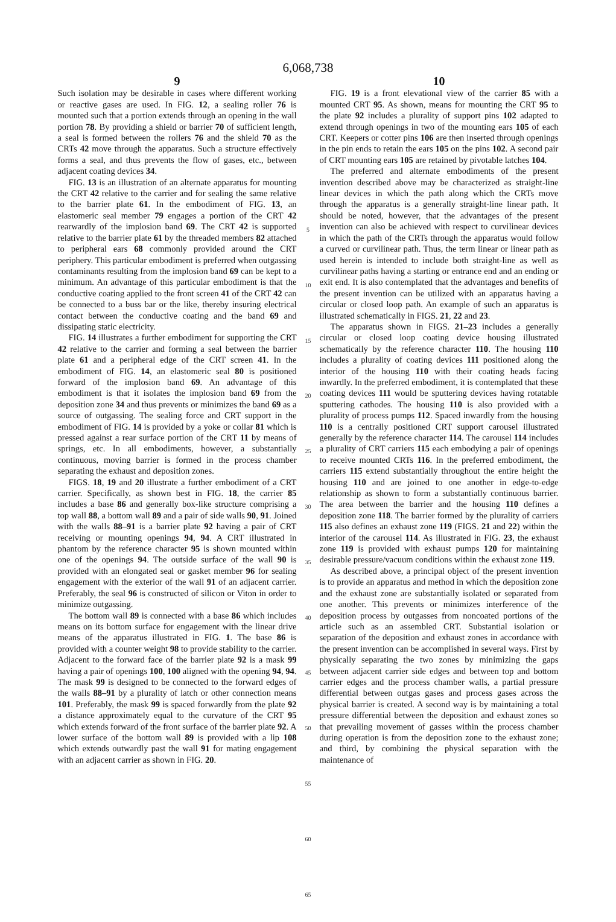6,068,738
9
Such isolation may be desirable in cases where different working or reactive gases are used. In FIG. 12, a sealing roller 76 is mounted such that a portion extends through an opening in the wall portion 78. By providing a shield or barrier 70 of sufficient length, a seal is formed between the rollers 76 and the shield 70 as the CRTs 42 move through the apparatus. Such a structure effectively forms a seal, and thus prevents the flow of gases, etc., between adjacent coating devices 34.
FIG. 13 is an illustration of an alternate apparatus for mounting the CRT 42 relative to the carrier and for sealing the same relative to the barrier plate 61. In the embodiment of FIG. 13, an elastomeric seal member 79 engages a portion of the CRT 42 rearwardly of the implosion band 69. The CRT 42 is supported relative to the barrier plate 61 by the threaded members 82 attached to peripheral ears 68 commonly provided around the CRT periphery. This particular embodiment is preferred when outgassing contaminants resulting from the implosion band 69 can be kept to a minimum. An advantage of this particular embodiment is that the conductive coating applied to the front screen 41 of the CRT 42 can be connected to a buss bar or the like, thereby insuring electrical contact between the conductive coating and the band 69 and dissipating static electricity.
FIG. 14 illustrates a further embodiment for supporting the CRT 42 relative to the carrier and forming a seal between the barrier plate 61 and a peripheral edge of the CRT screen 41. In the embodiment of FIG. 14, an elastomeric seal 80 is positioned forward of the implosion band 69. An advantage of this embodiment is that it isolates the implosion band 69 from the deposition zone 34 and thus prevents or minimizes the band 69 as a source of outgassing. The sealing force and CRT support in the embodiment of FIG. 14 is provided by a yoke or collar 81 which is pressed against a rear surface portion of the CRT 11 by means of springs, etc. In all embodiments, however, a substantially continuous, moving barrier is formed in the process chamber separating the exhaust and deposition zones.
FIGS. 18, 19 and 20 illustrate a further embodiment of a CRT carrier. Specifically, as shown best in FIG. 18, the carrier 85 includes a base 86 and generally box-like structure comprising a top wall 88, a bottom wall 89 and a pair of side walls 90, 91. Joined with the walls 88–91 is a barrier plate 92 having a pair of CRT receiving or mounting openings 94, 94. A CRT illustrated in phantom by the reference character 95 is shown mounted within one of the openings 94. The outside surface of the wall 90 is provided with an elongated seal or gasket member 96 for sealing engagement with the exterior of the wall 91 of an adjacent carrier. Preferably, the seal 96 is constructed of silicon or Viton in order to minimize outgassing.
The bottom wall 89 is connected with a base 86 which includes means on its bottom surface for engagement with the linear drive means of the apparatus illustrated in FIG. 1. The base 86 is provided with a counter weight 98 to provide stability to the carrier. Adjacent to the forward face of the barrier plate 92 is a mask 99 having a pair of openings 100, 100 aligned with the opening 94, 94. The mask 99 is designed to be connected to the forward edges of the walls 88–91 by a plurality of latch or other connection means 101. Preferably, the mask 99 is spaced forwardly from the plate 92 a distance approximately equal to the curvature of the CRT 95 which extends forward of the front surface of the barrier plate 92. A lower surface of the bottom wall 89 is provided with a lip 108 which extends outwardly past the wall 91 for mating engagement with an adjacent carrier as shown in FIG. 20.
5
10
15
20
25
30
35
40
45
50
55
60
65
10
FIG. 19 is a front elevational view of the carrier 85 with a mounted CRT 95. As shown, means for mounting the CRT 95 to the plate 92 includes a plurality of support pins 102 adapted to extend through openings in two of the mounting ears 105 of each CRT. Keepers or cotter pins 106 are then inserted through openings in the pin ends to retain the ears 105 on the pins 102. A second pair of CRT mounting ears 105 are retained by pivotable latches 104.
The preferred and alternate embodiments of the present invention described above may be characterized as straight-line linear devices in which the path along which the CRTs move through the apparatus is a generally straight-line linear path. It should be noted, however, that the advantages of the present invention can also be achieved with respect to curvilinear devices in which the path of the CRTs through the apparatus would follow a curved or curvilinear path. Thus, the term linear or linear path as used herein is intended to include both straight-line as well as curvilinear paths having a starting or entrance end and an ending or exit end. It is also contemplated that the advantages and benefits of the present invention can be utilized with an apparatus having a circular or closed loop path. An example of such an apparatus is illustrated schematically in FIGS. 21, 22 and 23.
The apparatus shown in FIGS. 21–23 includes a generally circular or closed loop coating device housing illustrated schematically by the reference character 110. The housing 110 includes a plurality of coating devices 111 positioned along the interior of the housing 110 with their coating heads facing inwardly. In the preferred embodiment, it is contemplated that these coating devices 111 would be sputtering devices having rotatable sputtering cathodes. The housing 110 is also provided with a plurality of process pumps 112. Spaced inwardly from the housing 110 is a centrally positioned CRT support carousel illustrated generally by the reference character 114. The carousel 114 includes a plurality of CRT carriers 115 each embodying a pair of openings to receive mounted CRTs 116. In the preferred embodiment, the carriers 115 extend substantially throughout the entire height the housing 110 and are joined to one another in edge-to-edge relationship as shown to form a substantially continuous barrier. The area between the barrier and the housing 110 defines a deposition zone 118. The barrier formed by the plurality of carriers 115 also defines an exhaust zone 119 (FIGS. 21 and 22) within the interior of the carousel 114. As illustrated in FIG. 23, the exhaust zone 119 is provided with exhaust pumps 120 for maintaining desirable pressure/vacuum conditions within the exhaust zone 119.
As described above, a principal object of the present invention is to provide an apparatus and method in which the deposition zone and the exhaust zone are substantially isolated or separated from one another. This prevents or minimizes interference of the deposition process by outgasses from noncoated portions of the article such as an assembled CRT. Substantial isolation or separation of the deposition and exhaust zones in accordance with the present invention can be accomplished in several ways. First by physically separating the two zones by minimizing the gaps between adjacent carrier side edges and between top and bottom carrier edges and the process chamber walls, a partial pressure differential between outgas gases and process gases across the physical barrier is created. A second way is by maintaining a total pressure differential between the deposition and exhaust zones so that prevailing movement of gasses within the process chamber during operation is from the deposition zone to the exhaust zone; and third, by combining the physical separation with the maintenance of